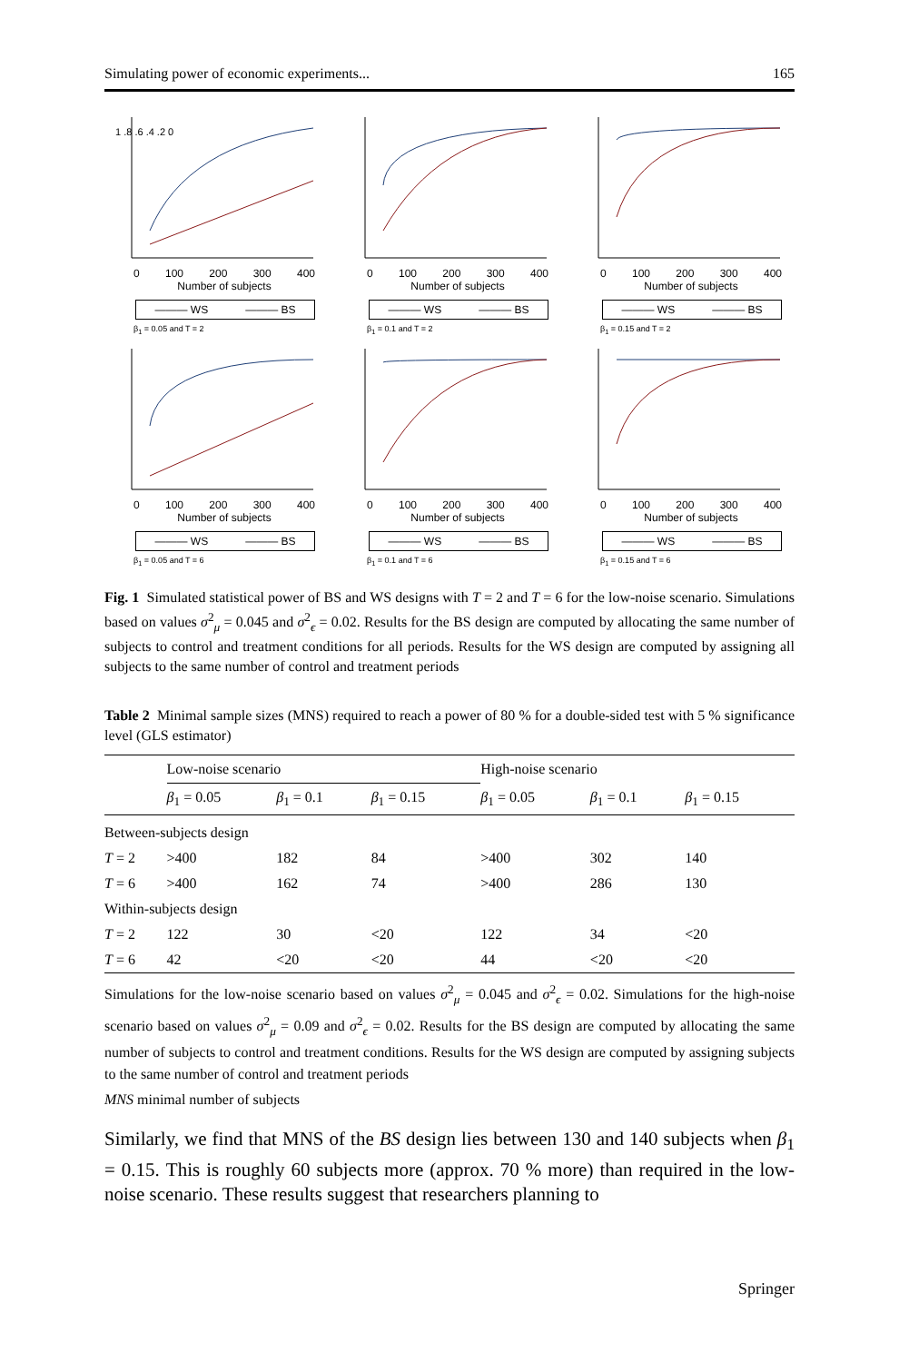Simulating power of economic experiments... 165
1 .8 .6 .4 .2 0
0 100 200 300 400
Number of subjects
——— WS ——— BS
β<sub>1</sub> = 0.05 and T = 2
0 100 200 300 400
Number of subjects
——— WS ——— BS
β<sub>1</sub> = 0.1 and T = 2
0 100 200 300 400
Number of subjects
——— WS ——— BS
β<sub>1</sub> = 0.15 and T = 2
0 100 200 300 400
Number of subjects
——— WS ——— BS
β<sub>1</sub> = 0.05 and T = 6
0 100 200 300 400
Number of subjects
——— WS ——— BS
β<sub>1</sub> = 0.1 and T = 6
0 100 200 300 400
Number of subjects
——— WS ——— BS
β<sub>1</sub> = 0.15 and T = 6
Fig. 1 Simulated statistical power of BS and WS designs with T = 2 and T = 6 for the low-noise scenario. Simulations based on values σ<sup>2</sup><sub>μ</sub> = 0.045 and σ<sup>2</sup><sub>ϵ</sub> = 0.02. Results for the BS design are computed by allocating the same number of subjects to control and treatment conditions for all periods. Results for the WS design are computed by assigning all subjects to the same number of control and treatment periods
Table 2 Minimal sample sizes (MNS) required to reach a power of 80 % for a double-sided test with 5 % significance level (GLS estimator)
| | Low-noise scenario | | | High-noise scenario | | |
| --- | --- | --- | --- | --- | --- | --- |
| | β<sub>1</sub> = 0.05 | β<sub>1</sub> = 0.1 | β<sub>1</sub> = 0.15 | β<sub>1</sub> = 0.05 | β<sub>1</sub> = 0.1 | β<sub>1</sub> = 0.15 |
| Between-subjects design | | | | | | |
| T = 2 | >400 | 182 | 84 | >400 | 302 | 140 |
| T = 6 | >400 | 162 | 74 | >400 | 286 | 130 |
| Within-subjects design | | | | | | |
| T = 2 | 122 | 30 | <20 | 122 | 34 | <20 |
| T = 6 | 42 | <20 | <20 | 44 | <20 | <20 |
Simulations for the low-noise scenario based on values σ<sup>2</sup><sub>μ</sub> = 0.045 and σ<sup>2</sup><sub>ϵ</sub> = 0.02. Simulations for the high-noise scenario based on values σ<sup>2</sup><sub>μ</sub> = 0.09 and σ<sup>2</sup><sub>ϵ</sub> = 0.02. Results for the BS design are computed by allocating the same number of subjects to control and treatment conditions. Results for the WS design are computed by assigning subjects to the same number of control and treatment periods
MNS minimal number of subjects
Similarly, we find that MNS of the BS design lies between 130 and 140 subjects when β<sub>1</sub> = 0.15. This is roughly 60 subjects more (approx. 70 % more) than required in the low-noise scenario. These results suggest that researchers planning to
Springer